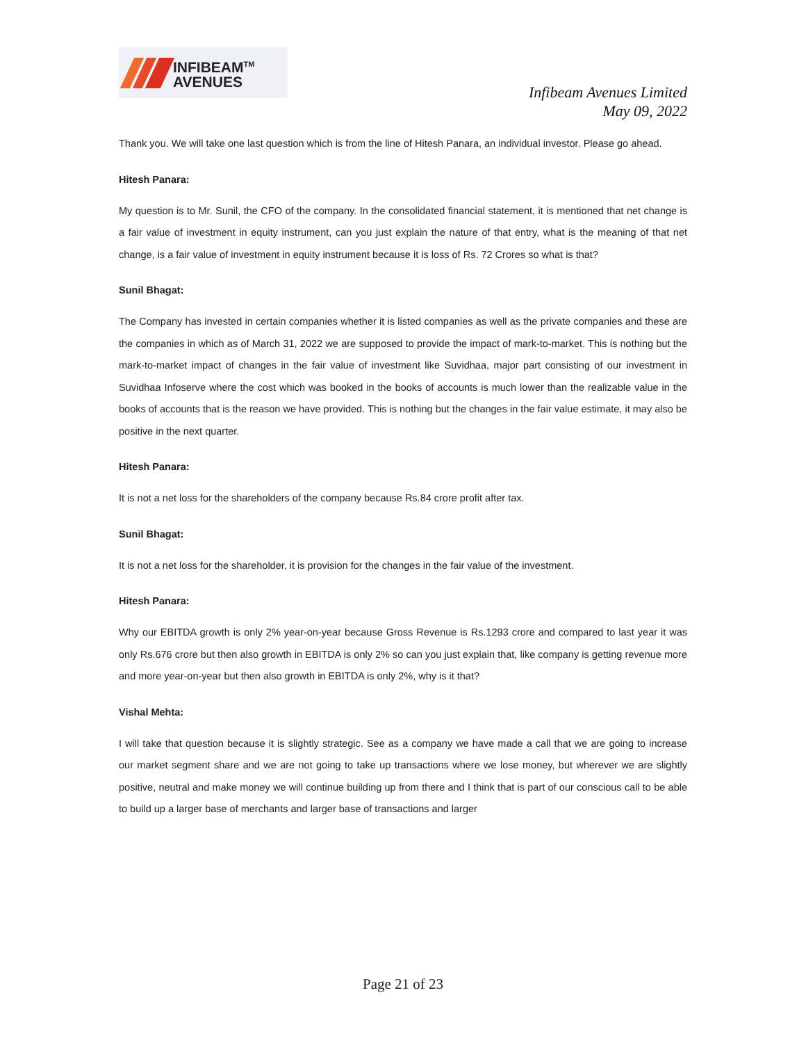INFIBEAM<sup>TM</sup>
AVENUES
Infibeam Avenues Limited
May 09, 2022
Thank you. We will take one last question which is from the line of Hitesh Panara, an individual investor. Please go ahead.
Hitesh Panara:
My question is to Mr. Sunil, the CFO of the company. In the consolidated financial statement, it is mentioned that net change is a fair value of investment in equity instrument, can you just explain the nature of that entry, what is the meaning of that net change, is a fair value of investment in equity instrument because it is loss of Rs. 72 Crores so what is that?
Sunil Bhagat:
The Company has invested in certain companies whether it is listed companies as well as the private companies and these are the companies in which as of March 31, 2022 we are supposed to provide the impact of mark-to-market. This is nothing but the mark-to-market impact of changes in the fair value of investment like Suvidhaa, major part consisting of our investment in Suvidhaa Infoserve where the cost which was booked in the books of accounts is much lower than the realizable value in the books of accounts that is the reason we have provided. This is nothing but the changes in the fair value estimate, it may also be positive in the next quarter.
Hitesh Panara:
It is not a net loss for the shareholders of the company because Rs.84 crore profit after tax.
Sunil Bhagat:
It is not a net loss for the shareholder, it is provision for the changes in the fair value of the investment.
Hitesh Panara:
Why our EBITDA growth is only 2% year-on-year because Gross Revenue is Rs.1293 crore and compared to last year it was only Rs.676 crore but then also growth in EBITDA is only 2% so can you just explain that, like company is getting revenue more and more year-on-year but then also growth in EBITDA is only 2%, why is it that?
Vishal Mehta:
I will take that question because it is slightly strategic. See as a company we have made a call that we are going to increase our market segment share and we are not going to take up transactions where we lose money, but wherever we are slightly positive, neutral and make money we will continue building up from there and I think that is part of our conscious call to be able to build up a larger base of merchants and larger base of transactions and larger
Page 21 of 23